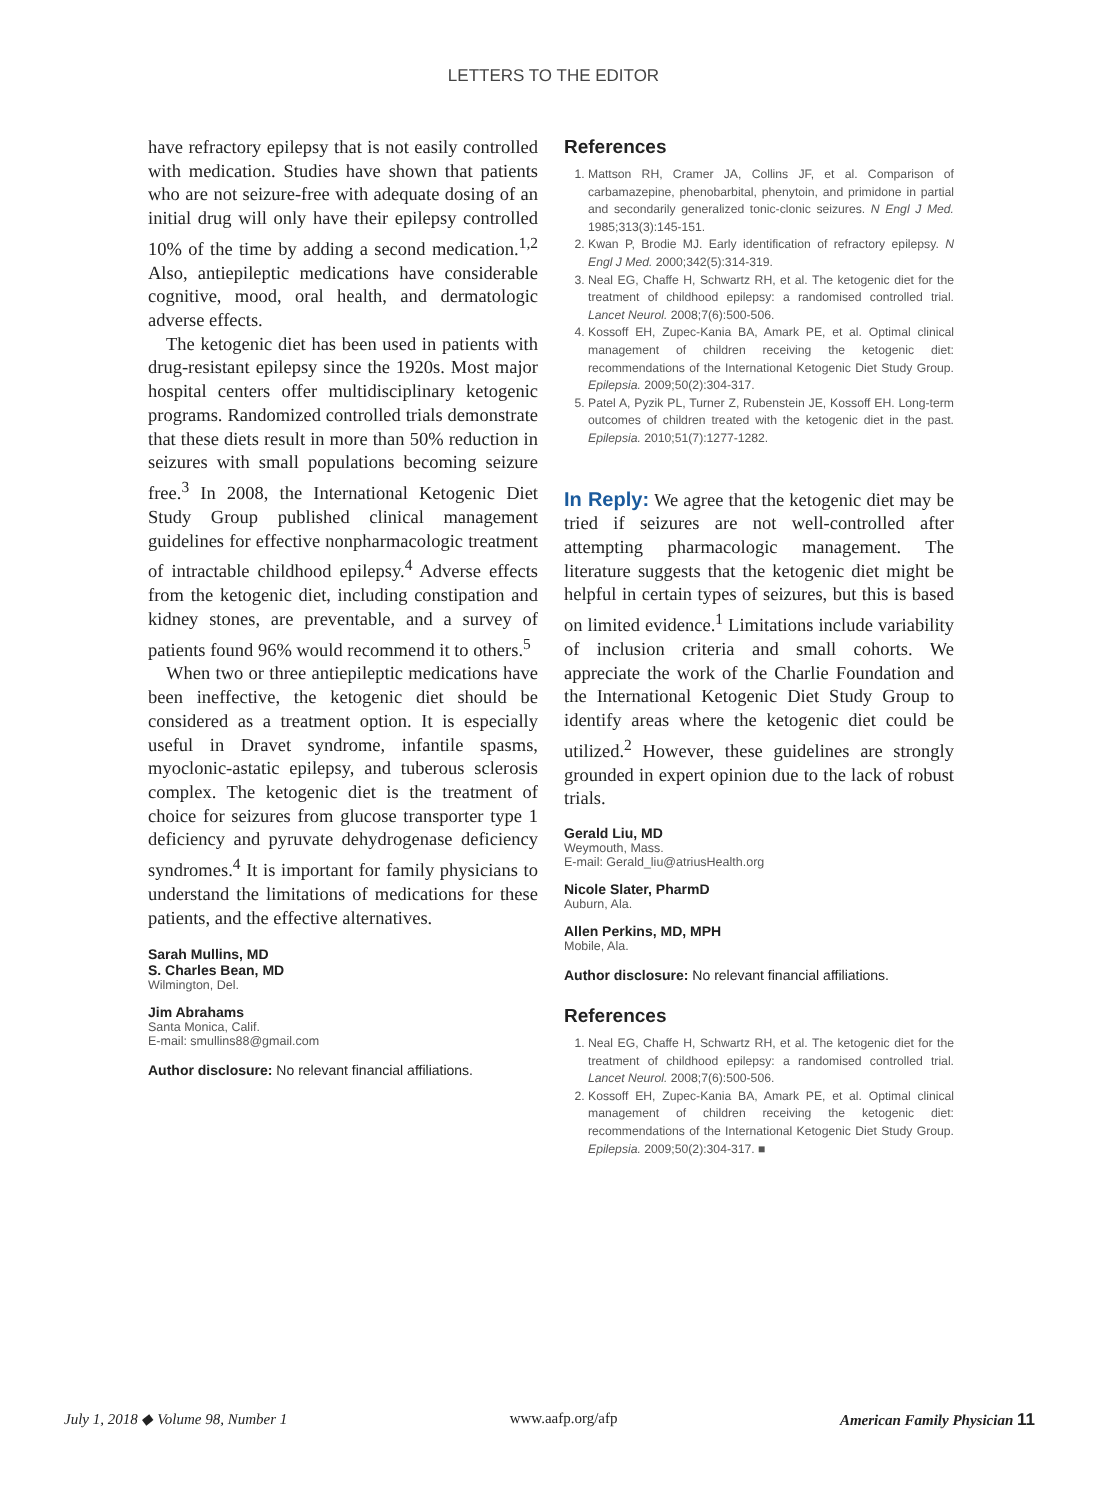LETTERS TO THE EDITOR
have refractory epilepsy that is not easily controlled with medication. Studies have shown that patients who are not seizure-free with adequate dosing of an initial drug will only have their epilepsy controlled 10% of the time by adding a second medication.<sup>1,2</sup> Also, antiepileptic medications have considerable cognitive, mood, oral health, and dermatologic adverse effects.
The ketogenic diet has been used in patients with drug-resistant epilepsy since the 1920s. Most major hospital centers offer multidisciplinary ketogenic programs. Randomized controlled trials demonstrate that these diets result in more than 50% reduction in seizures with small populations becoming seizure free.<sup>3</sup> In 2008, the International Ketogenic Diet Study Group published clinical management guidelines for effective nonpharmacologic treatment of intractable childhood epilepsy.<sup>4</sup> Adverse effects from the ketogenic diet, including constipation and kidney stones, are preventable, and a survey of patients found 96% would recommend it to others.<sup>5</sup>
When two or three antiepileptic medications have been ineffective, the ketogenic diet should be considered as a treatment option. It is especially useful in Dravet syndrome, infantile spasms, myoclonic-astatic epilepsy, and tuberous sclerosis complex. The ketogenic diet is the treatment of choice for seizures from glucose transporter type 1 deficiency and pyruvate dehydrogenase deficiency syndromes.<sup>4</sup> It is important for family physicians to understand the limitations of medications for these patients, and the effective alternatives.
Sarah Mullins, MD
S. Charles Bean, MD
Wilmington, Del.
Jim Abrahams
Santa Monica, Calif.
E-mail: smullins88@gmail.com
Author disclosure: No relevant financial affiliations.
References
1. Mattson RH, Cramer JA, Collins JF, et al. Comparison of carbamazepine, phenobarbital, phenytoin, and primidone in partial and secondarily generalized tonic-clonic seizures. N Engl J Med. 1985;313(3):145-151.
2. Kwan P, Brodie MJ. Early identification of refractory epilepsy. N Engl J Med. 2000;342(5):314-319.
3. Neal EG, Chaffe H, Schwartz RH, et al. The ketogenic diet for the treatment of childhood epilepsy: a randomised controlled trial. Lancet Neurol. 2008;7(6):500-506.
4. Kossoff EH, Zupec-Kania BA, Amark PE, et al. Optimal clinical management of children receiving the ketogenic diet: recommendations of the International Ketogenic Diet Study Group. Epilepsia. 2009;50(2):304-317.
5. Patel A, Pyzik PL, Turner Z, Rubenstein JE, Kossoff EH. Long-term outcomes of children treated with the ketogenic diet in the past. Epilepsia. 2010;51(7):1277-1282.
In Reply: We agree that the ketogenic diet may be tried if seizures are not well-controlled after attempting pharmacologic management. The literature suggests that the ketogenic diet might be helpful in certain types of seizures, but this is based on limited evidence.<sup>1</sup> Limitations include variability of inclusion criteria and small cohorts. We appreciate the work of the Charlie Foundation and the International Ketogenic Diet Study Group to identify areas where the ketogenic diet could be utilized.<sup>2</sup> However, these guidelines are strongly grounded in expert opinion due to the lack of robust trials.
Gerald Liu, MD
Weymouth, Mass.
E-mail: Gerald_liu@atriusHealth.org
Nicole Slater, PharmD
Auburn, Ala.
Allen Perkins, MD, MPH
Mobile, Ala.
Author disclosure: No relevant financial affiliations.
References
1. Neal EG, Chaffe H, Schwartz RH, et al. The ketogenic diet for the treatment of childhood epilepsy: a randomised controlled trial. Lancet Neurol. 2008;7(6):500-506.
2. Kossoff EH, Zupec-Kania BA, Amark PE, et al. Optimal clinical management of children receiving the ketogenic diet: recommendations of the International Ketogenic Diet Study Group. Epilepsia. 2009;50(2):304-317. ■
July 1, 2018 ◆ Volume 98, Number 1 www.aafp.org/afp American Family Physician 11